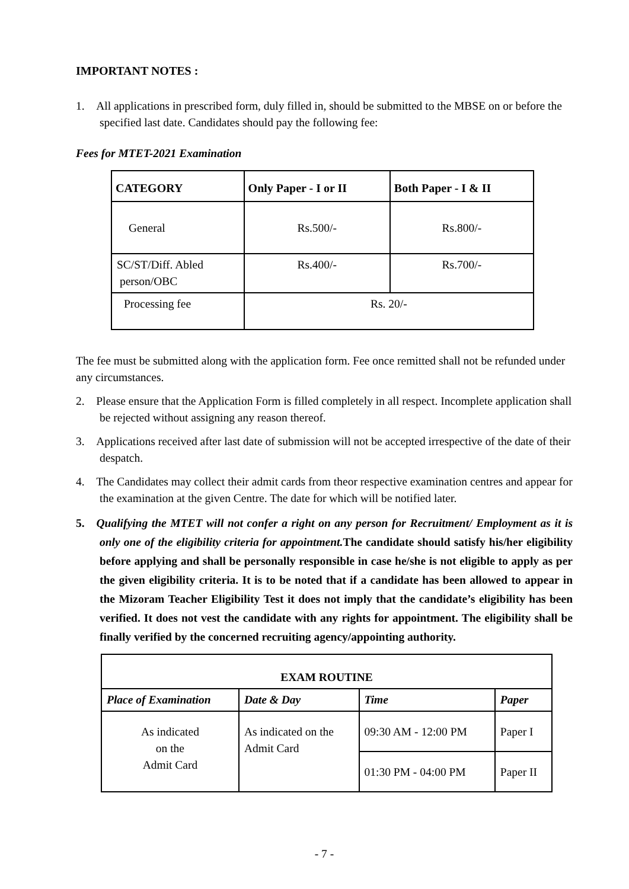IMPORTANT NOTES :
1. All applications in prescribed form, duly filled in, should be submitted to the MBSE on or before the specified last date. Candidates should pay the following fee:
Fees for MTET-2021 Examination
| CATEGORY | Only Paper - I or II | Both Paper - I & II |
| --- | --- | --- |
| General | Rs.500/- | Rs.800/- |
| SC/ST/Diff. Abled person/OBC | Rs.400/- | Rs.700/- |
| Processing fee | Rs. 20/- | |
The fee must be submitted along with the application form. Fee once remitted shall not be refunded under any circumstances.
2. Please ensure that the Application Form is filled completely in all respect. Incomplete application shall be rejected without assigning any reason thereof.
3. Applications received after last date of submission will not be accepted irrespective of the date of their despatch.
4. The Candidates may collect their admit cards from theor respective examination centres and appear for the examination at the given Centre. The date for which will be notified later.
5. Qualifying the MTET will not confer a right on any person for Recruitment/ Employment as it is only one of the eligibility criteria for appointment. The candidate should satisfy his/her eligibility before applying and shall be personally responsible in case he/she is not eligible to apply as per the given eligibility criteria. It is to be noted that if a candidate has been allowed to appear in the Mizoram Teacher Eligibility Test it does not imply that the candidate’s eligibility has been verified. It does not vest the candidate with any rights for appointment. The eligibility shall be finally verified by the concerned recruiting agency/appointing authority.
| EXAM ROUTINE | | | |
| Place of Examination | Date & Day | Time | Paper |
| As indicated on the Admit Card | As indicated on the Admit Card | 09:30 AM - 12:00 PM | Paper I |
| | | 01:30 PM - 04:00 PM | Paper II |
- 7 -